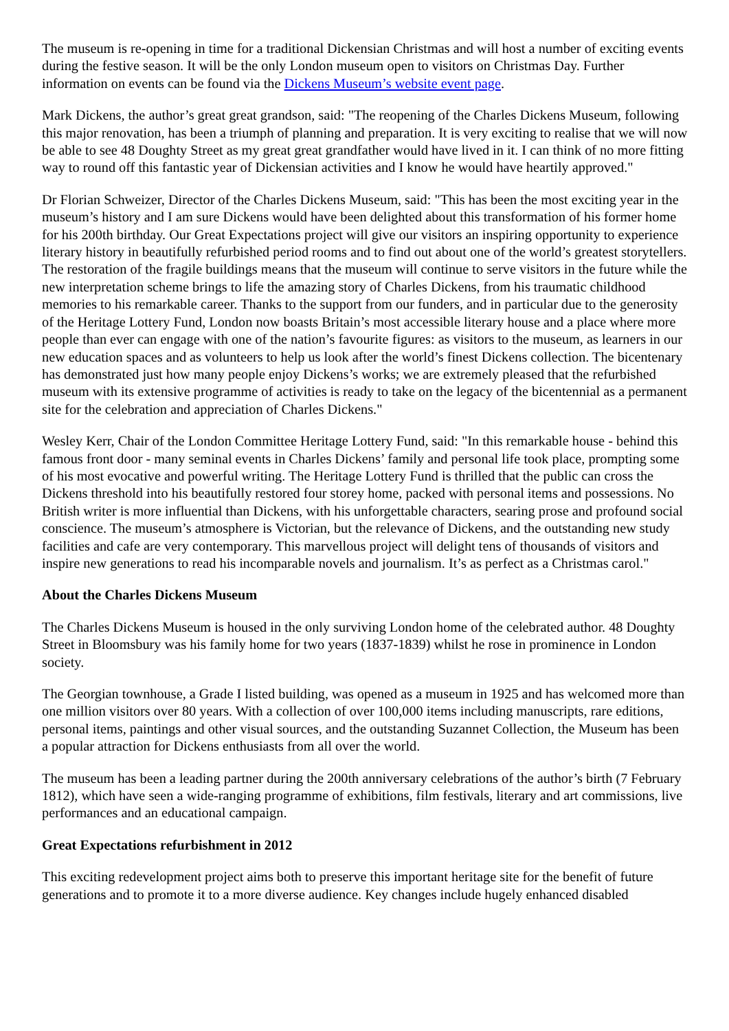The museum is re-opening in time for a traditional Dickensian Christmas and will host a number of exciting events during the festive season. It will be the only London museum open to visitors on Christmas Day. Further information on events can be found via the Dickens Museum’s website event page.
Mark Dickens, the author’s great great grandson, said: "The reopening of the Charles Dickens Museum, following this major renovation, has been a triumph of planning and preparation. It is very exciting to realise that we will now be able to see 48 Doughty Street as my great great grandfather would have lived in it. I can think of no more fitting way to round off this fantastic year of Dickensian activities and I know he would have heartily approved."
Dr Florian Schweizer, Director of the Charles Dickens Museum, said: "This has been the most exciting year in the museum’s history and I am sure Dickens would have been delighted about this transformation of his former home for his 200th birthday. Our Great Expectations project will give our visitors an inspiring opportunity to experience literary history in beautifully refurbished period rooms and to find out about one of the world’s greatest storytellers. The restoration of the fragile buildings means that the museum will continue to serve visitors in the future while the new interpretation scheme brings to life the amazing story of Charles Dickens, from his traumatic childhood memories to his remarkable career. Thanks to the support from our funders, and in particular due to the generosity of the Heritage Lottery Fund, London now boasts Britain’s most accessible literary house and a place where more people than ever can engage with one of the nation’s favourite figures: as visitors to the museum, as learners in our new education spaces and as volunteers to help us look after the world’s finest Dickens collection. The bicentenary has demonstrated just how many people enjoy Dickens’s works; we are extremely pleased that the refurbished museum with its extensive programme of activities is ready to take on the legacy of the bicentennial as a permanent site for the celebration and appreciation of Charles Dickens."
Wesley Kerr, Chair of the London Committee Heritage Lottery Fund, said: "In this remarkable house - behind this famous front door - many seminal events in Charles Dickens’ family and personal life took place, prompting some of his most evocative and powerful writing. The Heritage Lottery Fund is thrilled that the public can cross the Dickens threshold into his beautifully restored four storey home, packed with personal items and possessions. No British writer is more influential than Dickens, with his unforgettable characters, searing prose and profound social conscience. The museum’s atmosphere is Victorian, but the relevance of Dickens, and the outstanding new study facilities and cafe are very contemporary. This marvellous project will delight tens of thousands of visitors and inspire new generations to read his incomparable novels and journalism. It’s as perfect as a Christmas carol."
About the Charles Dickens Museum
The Charles Dickens Museum is housed in the only surviving London home of the celebrated author. 48 Doughty Street in Bloomsbury was his family home for two years (1837-1839) whilst he rose in prominence in London society.
The Georgian townhouse, a Grade I listed building, was opened as a museum in 1925 and has welcomed more than one million visitors over 80 years. With a collection of over 100,000 items including manuscripts, rare editions, personal items, paintings and other visual sources, and the outstanding Suzannet Collection, the Museum has been a popular attraction for Dickens enthusiasts from all over the world.
The museum has been a leading partner during the 200th anniversary celebrations of the author’s birth (7 February 1812), which have seen a wide-ranging programme of exhibitions, film festivals, literary and art commissions, live performances and an educational campaign.
Great Expectations refurbishment in 2012
This exciting redevelopment project aims both to preserve this important heritage site for the benefit of future generations and to promote it to a more diverse audience. Key changes include hugely enhanced disabled